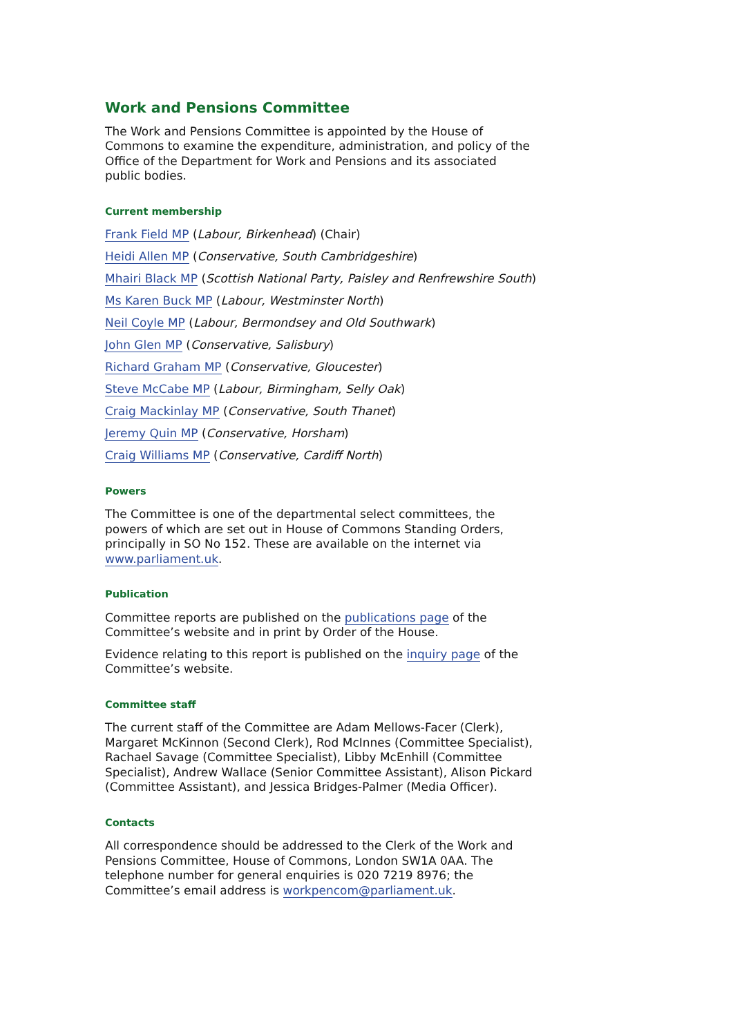Work and Pensions Committee
The Work and Pensions Committee is appointed by the House of Commons to examine the expenditure, administration, and policy of the Office of the Department for Work and Pensions and its associated public bodies.
Current membership
Frank Field MP (Labour, Birkenhead) (Chair)
Heidi Allen MP (Conservative, South Cambridgeshire)
Mhairi Black MP (Scottish National Party, Paisley and Renfrewshire South)
Ms Karen Buck MP (Labour, Westminster North)
Neil Coyle MP (Labour, Bermondsey and Old Southwark)
John Glen MP (Conservative, Salisbury)
Richard Graham MP (Conservative, Gloucester)
Steve McCabe MP (Labour, Birmingham, Selly Oak)
Craig Mackinlay MP (Conservative, South Thanet)
Jeremy Quin MP (Conservative, Horsham)
Craig Williams MP (Conservative, Cardiff North)
Powers
The Committee is one of the departmental select committees, the powers of which are set out in House of Commons Standing Orders, principally in SO No 152. These are available on the internet via www.parliament.uk.
Publication
Committee reports are published on the publications page of the Committee’s website and in print by Order of the House.
Evidence relating to this report is published on the inquiry page of the Committee’s website.
Committee staff
The current staff of the Committee are Adam Mellows-Facer (Clerk), Margaret McKinnon (Second Clerk), Rod McInnes (Committee Specialist), Rachael Savage (Committee Specialist), Libby McEnhill (Committee Specialist), Andrew Wallace (Senior Committee Assistant), Alison Pickard (Committee Assistant), and Jessica Bridges-Palmer (Media Officer).
Contacts
All correspondence should be addressed to the Clerk of the Work and Pensions Committee, House of Commons, London SW1A 0AA. The telephone number for general enquiries is 020 7219 8976; the Committee’s email address is workpencom@parliament.uk.